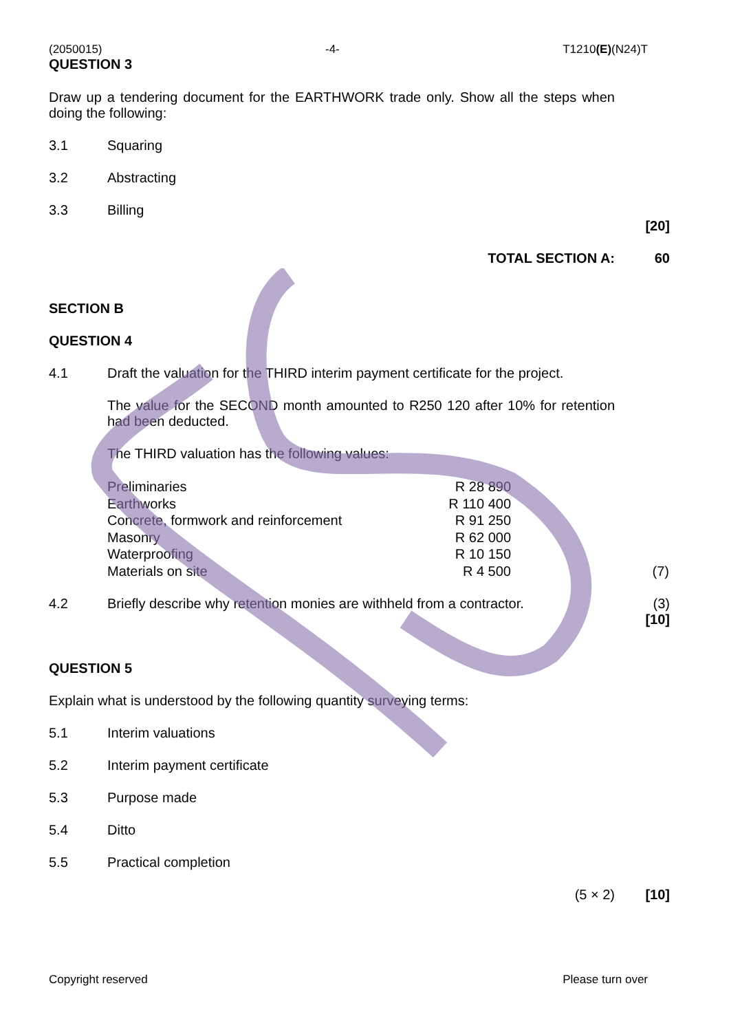(2050015) -4- T1210(E)(N24)T
QUESTION 3
Draw up a tendering document for the EARTHWORK trade only. Show all the steps when doing the following:
3.1 Squaring
3.2 Abstracting
3.3 Billing
[20]
TOTAL SECTION A: 60
SECTION B
QUESTION 4
4.1 Draft the valuation for the THIRD interim payment certificate for the project.
The value for the SECOND month amounted to R250 120 after 10% for retention had been deducted.
The THIRD valuation has the following values:
| Preliminaries | R 28 890 | |
| Earthworks | R 110 400 | |
| Concrete, formwork and reinforcement | R 91 250 | |
| Masonry | R 62 000 | |
| Waterproofing | R 10 150 | |
| Materials on site | R 4 500 | (7) |
4.2 Briefly describe why retention monies are withheld from a contractor.
(3)
[10]
QUESTION 5
Explain what is understood by the following quantity surveying terms:
5.1 Interim valuations
5.2 Interim payment certificate
5.3 Purpose made
5.4 Ditto
5.5 Practical completion
(5 × 2) [10]
Copyright reserved Please turn over